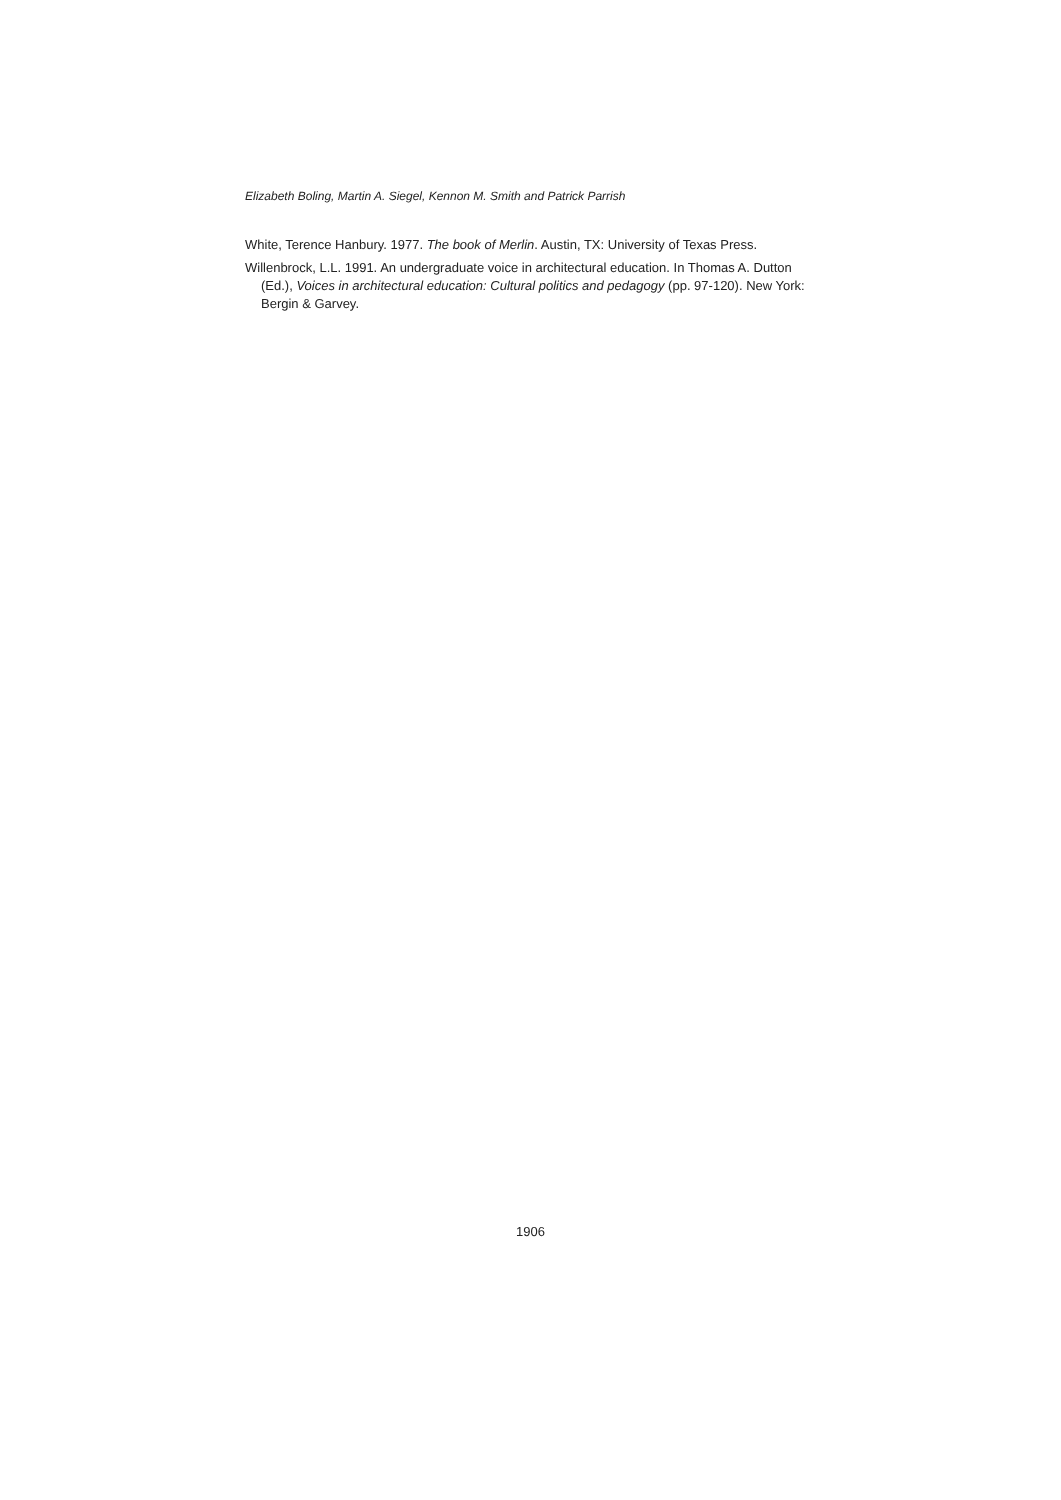Elizabeth Boling, Martin A. Siegel, Kennon M. Smith and Patrick Parrish
White, Terence Hanbury. 1977. The book of Merlin. Austin, TX: University of Texas Press.
Willenbrock, L.L. 1991. An undergraduate voice in architectural education. In Thomas A. Dutton (Ed.), Voices in architectural education: Cultural politics and pedagogy (pp. 97-120). New York: Bergin & Garvey.
1906